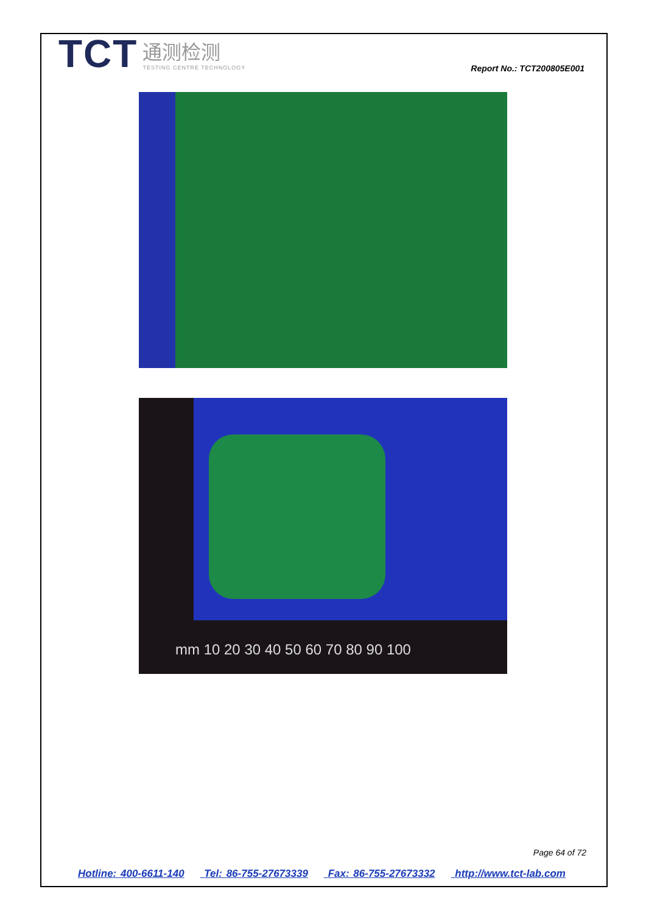TCT
通测检测
TESTING CENTRE TECHNOLOGY
Report No.: TCT200805E001
mm 10 20 30 40 50 60 70 80 90 100
Page 64 of 72
Hotline: 400-6611-140 Tel: 86-755-27673339 Fax: 86-755-27673332 http://www.tct-lab.com